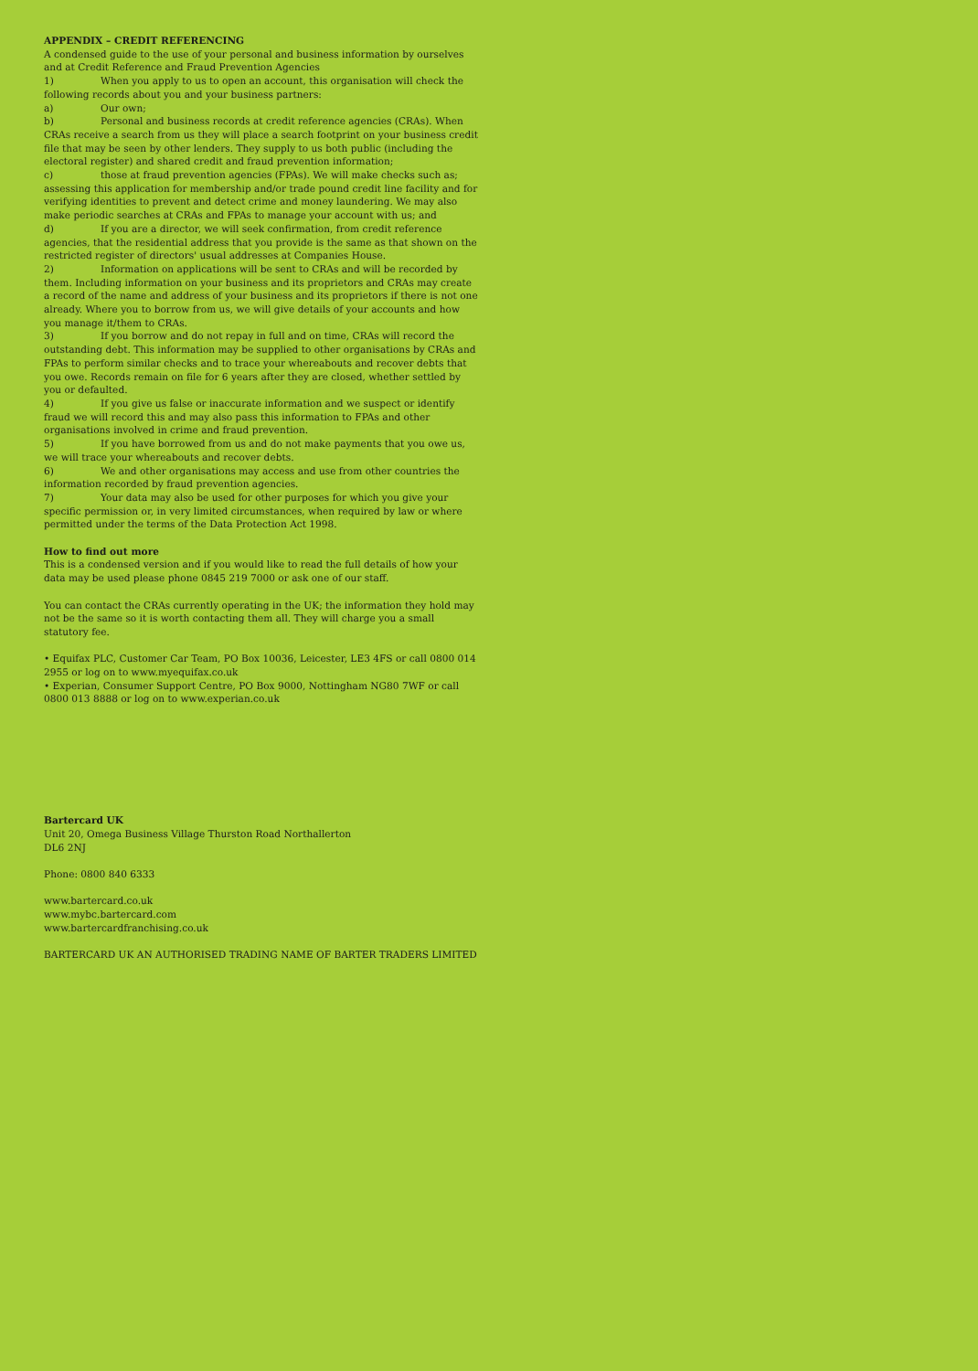APPENDIX – CREDIT REFERENCING
A condensed guide to the use of your personal and business information by ourselves and at Credit Reference and Fraud Prevention Agencies
1) When you apply to us to open an account, this organisation will check the following records about you and your business partners:
a) Our own;
b) Personal and business records at credit reference agencies (CRAs). When CRAs receive a search from us they will place a search footprint on your business credit file that may be seen by other lenders. They supply to us both public (including the electoral register) and shared credit and fraud prevention information;
c) those at fraud prevention agencies (FPAs). We will make checks such as; assessing this application for membership and/or trade pound credit line facility and for verifying identities to prevent and detect crime and money laundering. We may also make periodic searches at CRAs and FPAs to manage your account with us; and
d) If you are a director, we will seek confirmation, from credit reference agencies, that the residential address that you provide is the same as that shown on the restricted register of directors' usual addresses at Companies House.
2) Information on applications will be sent to CRAs and will be recorded by them. Including information on your business and its proprietors and CRAs may create a record of the name and address of your business and its proprietors if there is not one already. Where you to borrow from us, we will give details of your accounts and how you manage it/them to CRAs.
3) If you borrow and do not repay in full and on time, CRAs will record the outstanding debt. This information may be supplied to other organisations by CRAs and FPAs to perform similar checks and to trace your whereabouts and recover debts that you owe. Records remain on file for 6 years after they are closed, whether settled by you or defaulted.
4) If you give us false or inaccurate information and we suspect or identify fraud we will record this and may also pass this information to FPAs and other organisations involved in crime and fraud prevention.
5) If you have borrowed from us and do not make payments that you owe us, we will trace your whereabouts and recover debts.
6) We and other organisations may access and use from other countries the information recorded by fraud prevention agencies.
7) Your data may also be used for other purposes for which you give your specific permission or, in very limited circumstances, when required by law or where permitted under the terms of the Data Protection Act 1998.
How to find out more
This is a condensed version and if you would like to read the full details of how your data may be used please phone 0845 219 7000 or ask one of our staff.
You can contact the CRAs currently operating in the UK; the information they hold may not be the same so it is worth contacting them all. They will charge you a small statutory fee.
• Equifax PLC, Customer Car Team, PO Box 10036, Leicester, LE3 4FS or call 0800 014 2955 or log on to www.myequifax.co.uk
• Experian, Consumer Support Centre, PO Box 9000, Nottingham NG80 7WF or call 0800 013 8888 or log on to www.experian.co.uk
Bartercard UK
Unit 20, Omega Business Village Thurston Road Northallerton
DL6 2NJ
Phone: 0800 840 6333
www.bartercard.co.uk
www.mybc.bartercard.com
www.bartercardfranchising.co.uk
BARTERCARD UK AN AUTHORISED TRADING NAME OF BARTER TRADERS LIMITED